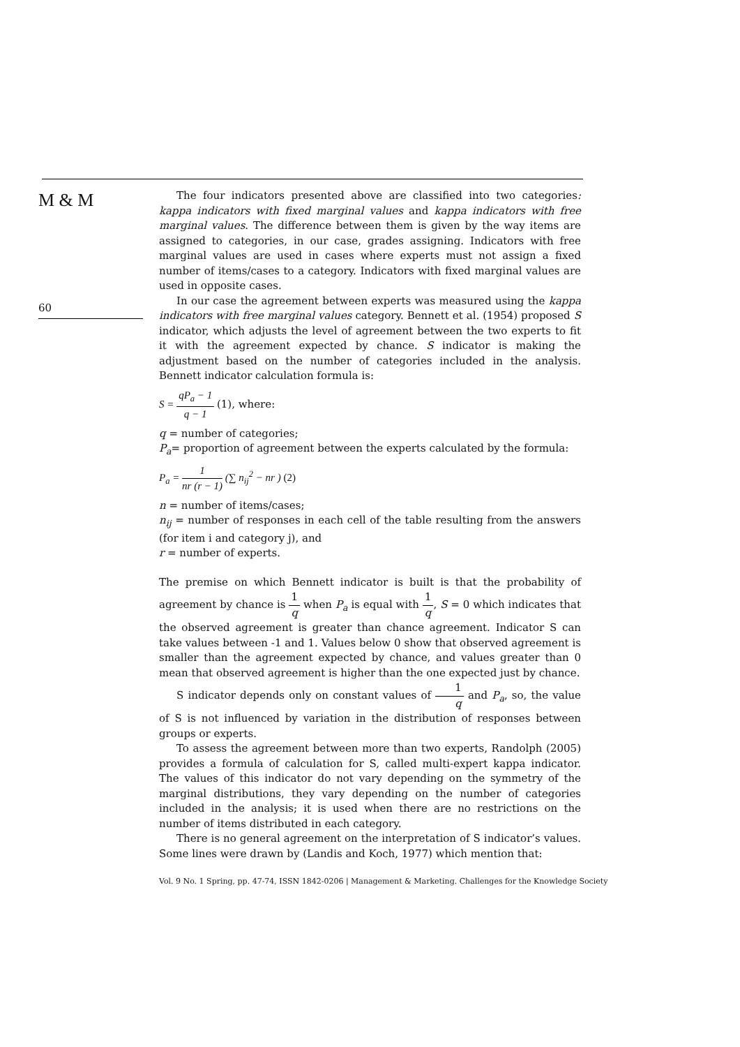M & M
60
The four indicators presented above are classified into two categories: kappa indicators with fixed marginal values and kappa indicators with free marginal values. The difference between them is given by the way items are assigned to categories, in our case, grades assigning. Indicators with free marginal values are used in cases where experts must not assign a fixed number of items/cases to a category. Indicators with fixed marginal values are used in opposite cases.
In our case the agreement between experts was measured using the kappa indicators with free marginal values category. Bennett et al. (1954) proposed S indicator, which adjusts the level of agreement between the two experts to fit it with the agreement expected by chance. S indicator is making the adjustment based on the number of categories included in the analysis. Bennett indicator calculation formula is:
S = qP<sub>a</sub> − 1 q − 1 (1), where:
q = number of categories;
P<sub>a</sub>= proportion of agreement between the experts calculated by the formula:
P<sub>a</sub> = 1 nr (r − 1) (∑ n<sub>ij</sub><sup>2</sup> − nr ) (2)
n = number of items/cases;
n<sub>ij</sub> = number of responses in each cell of the table resulting from the answers (for item i and category j), and
r = number of experts.
The premise on which Bennett indicator is built is that the probability of agreement by chance is 1 q when P<sub>a</sub> is equal with 1 q, S = 0 which indicates that the observed agreement is greater than chance agreement. Indicator S can take values between -1 and 1. Values below 0 show that observed agreement is smaller than the agreement expected by chance, and values greater than 0 mean that observed agreement is higher than the one expected just by chance.
S indicator depends only on constant values of 1 q and P<sub>a</sub>, so, the value of S is not influenced by variation in the distribution of responses between groups or experts.
To assess the agreement between more than two experts, Randolph (2005) provides a formula of calculation for S, called multi-expert kappa indicator. The values of this indicator do not vary depending on the symmetry of the marginal distributions, they vary depending on the number of categories included in the analysis; it is used when there are no restrictions on the number of items distributed in each category.
There is no general agreement on the interpretation of S indicator’s values. Some lines were drawn by (Landis and Koch, 1977) which mention that:
Vol. 9 No. 1 Spring, pp. 47-74, ISSN 1842-0206 | Management & Marketing. Challenges for the Knowledge Society